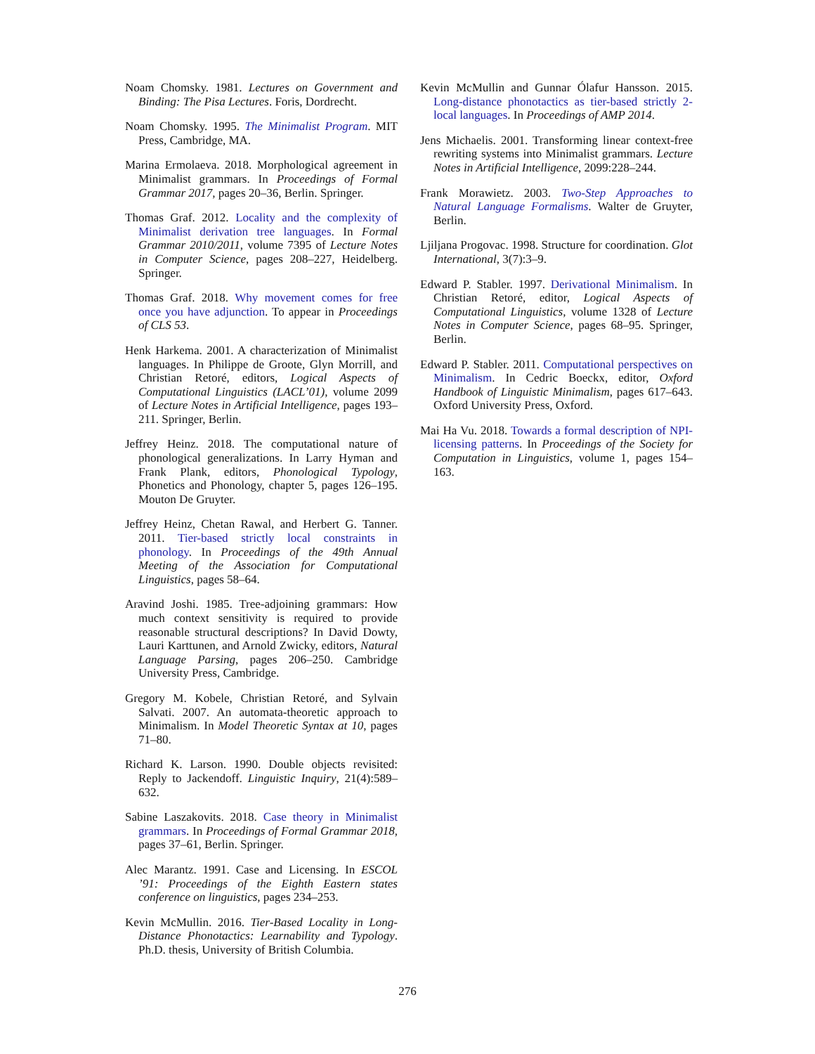Noam Chomsky. 1981. Lectures on Government and Binding: The Pisa Lectures. Foris, Dordrecht.
Noam Chomsky. 1995. The Minimalist Program. MIT Press, Cambridge, MA.
Marina Ermolaeva. 2018. Morphological agreement in Minimalist grammars. In Proceedings of Formal Grammar 2017, pages 20–36, Berlin. Springer.
Thomas Graf. 2012. Locality and the complexity of Minimalist derivation tree languages. In Formal Grammar 2010/2011, volume 7395 of Lecture Notes in Computer Science, pages 208–227, Heidelberg. Springer.
Thomas Graf. 2018. Why movement comes for free once you have adjunction. To appear in Proceedings of CLS 53.
Henk Harkema. 2001. A characterization of Minimalist languages. In Philippe de Groote, Glyn Morrill, and Christian Retoré, editors, Logical Aspects of Computational Linguistics (LACL’01), volume 2099 of Lecture Notes in Artificial Intelligence, pages 193–211. Springer, Berlin.
Jeffrey Heinz. 2018. The computational nature of phonological generalizations. In Larry Hyman and Frank Plank, editors, Phonological Typology, Phonetics and Phonology, chapter 5, pages 126–195. Mouton De Gruyter.
Jeffrey Heinz, Chetan Rawal, and Herbert G. Tanner. 2011. Tier-based strictly local constraints in phonology. In Proceedings of the 49th Annual Meeting of the Association for Computational Linguistics, pages 58–64.
Aravind Joshi. 1985. Tree-adjoining grammars: How much context sensitivity is required to provide reasonable structural descriptions? In David Dowty, Lauri Karttunen, and Arnold Zwicky, editors, Natural Language Parsing, pages 206–250. Cambridge University Press, Cambridge.
Gregory M. Kobele, Christian Retoré, and Sylvain Salvati. 2007. An automata-theoretic approach to Minimalism. In Model Theoretic Syntax at 10, pages 71–80.
Richard K. Larson. 1990. Double objects revisited: Reply to Jackendoff. Linguistic Inquiry, 21(4):589–632.
Sabine Laszakovits. 2018. Case theory in Minimalist grammars. In Proceedings of Formal Grammar 2018, pages 37–61, Berlin. Springer.
Alec Marantz. 1991. Case and Licensing. In ESCOL ’91: Proceedings of the Eighth Eastern states conference on linguistics, pages 234–253.
Kevin McMullin. 2016. Tier-Based Locality in Long-Distance Phonotactics: Learnability and Typology. Ph.D. thesis, University of British Columbia.
Kevin McMullin and Gunnar Ólafur Hansson. 2015. Long-distance phonotactics as tier-based strictly 2-local languages. In Proceedings of AMP 2014.
Jens Michaelis. 2001. Transforming linear context-free rewriting systems into Minimalist grammars. Lecture Notes in Artificial Intelligence, 2099:228–244.
Frank Morawietz. 2003. Two-Step Approaches to Natural Language Formalisms. Walter de Gruyter, Berlin.
Ljiljana Progovac. 1998. Structure for coordination. Glot International, 3(7):3–9.
Edward P. Stabler. 1997. Derivational Minimalism. In Christian Retoré, editor, Logical Aspects of Computational Linguistics, volume 1328 of Lecture Notes in Computer Science, pages 68–95. Springer, Berlin.
Edward P. Stabler. 2011. Computational perspectives on Minimalism. In Cedric Boeckx, editor, Oxford Handbook of Linguistic Minimalism, pages 617–643. Oxford University Press, Oxford.
Mai Ha Vu. 2018. Towards a formal description of NPI-licensing patterns. In Proceedings of the Society for Computation in Linguistics, volume 1, pages 154–163.
276